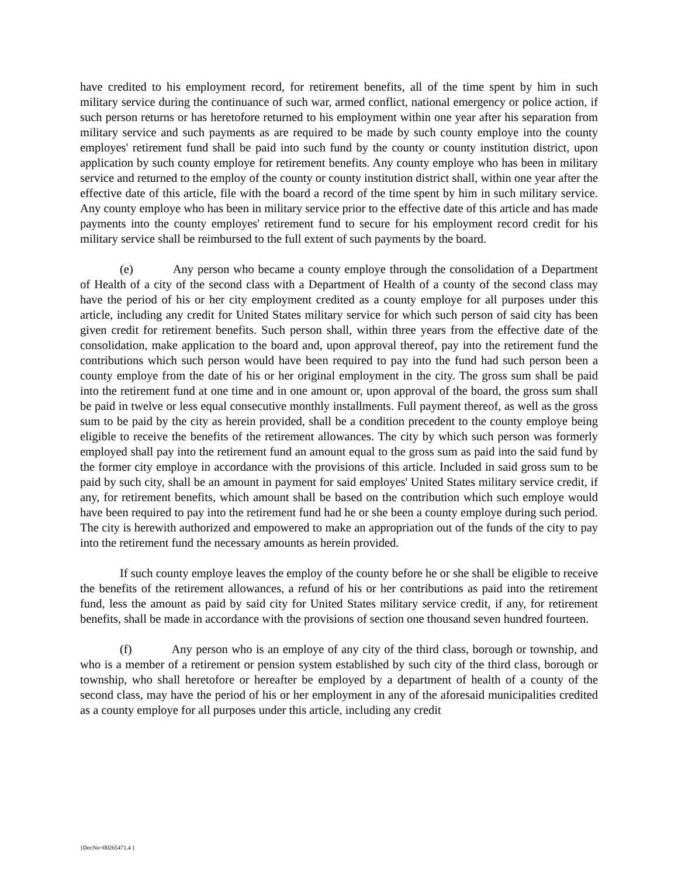have credited to his employment record, for retirement benefits, all of the time spent by him in such military service during the continuance of such war, armed conflict, national emergency or police action, if such person returns or has heretofore returned to his employment within one year after his separation from military service and such payments as are required to be made by such county employe into the county employes' retirement fund shall be paid into such fund by the county or county institution district, upon application by such county employe for retirement benefits. Any county employe who has been in military service and returned to the employ of the county or county institution district shall, within one year after the effective date of this article, file with the board a record of the time spent by him in such military service. Any county employe who has been in military service prior to the effective date of this article and has made payments into the county employes' retirement fund to secure for his employment record credit for his military service shall be reimbursed to the full extent of such payments by the board.
(e) Any person who became a county employe through the consolidation of a Department of Health of a city of the second class with a Department of Health of a county of the second class may have the period of his or her city employment credited as a county employe for all purposes under this article, including any credit for United States military service for which such person of said city has been given credit for retirement benefits. Such person shall, within three years from the effective date of the consolidation, make application to the board and, upon approval thereof, pay into the retirement fund the contributions which such person would have been required to pay into the fund had such person been a county employe from the date of his or her original employment in the city. The gross sum shall be paid into the retirement fund at one time and in one amount or, upon approval of the board, the gross sum shall be paid in twelve or less equal consecutive monthly installments. Full payment thereof, as well as the gross sum to be paid by the city as herein provided, shall be a condition precedent to the county employe being eligible to receive the benefits of the retirement allowances. The city by which such person was formerly employed shall pay into the retirement fund an amount equal to the gross sum as paid into the said fund by the former city employe in accordance with the provisions of this article. Included in said gross sum to be paid by such city, shall be an amount in payment for said employes' United States military service credit, if any, for retirement benefits, which amount shall be based on the contribution which such employe would have been required to pay into the retirement fund had he or she been a county employe during such period. The city is herewith authorized and empowered to make an appropriation out of the funds of the city to pay into the retirement fund the necessary amounts as herein provided.
If such county employe leaves the employ of the county before he or she shall be eligible to receive the benefits of the retirement allowances, a refund of his or her contributions as paid into the retirement fund, less the amount as paid by said city for United States military service credit, if any, for retirement benefits, shall be made in accordance with the provisions of section one thousand seven hundred fourteen.
(f) Any person who is an employe of any city of the third class, borough or township, and who is a member of a retirement or pension system established by such city of the third class, borough or township, who shall heretofore or hereafter be employed by a department of health of a county of the second class, may have the period of his or her employment in any of the aforesaid municipalities credited as a county employe for all purposes under this article, including any credit
{DocNo=00265471.4 }